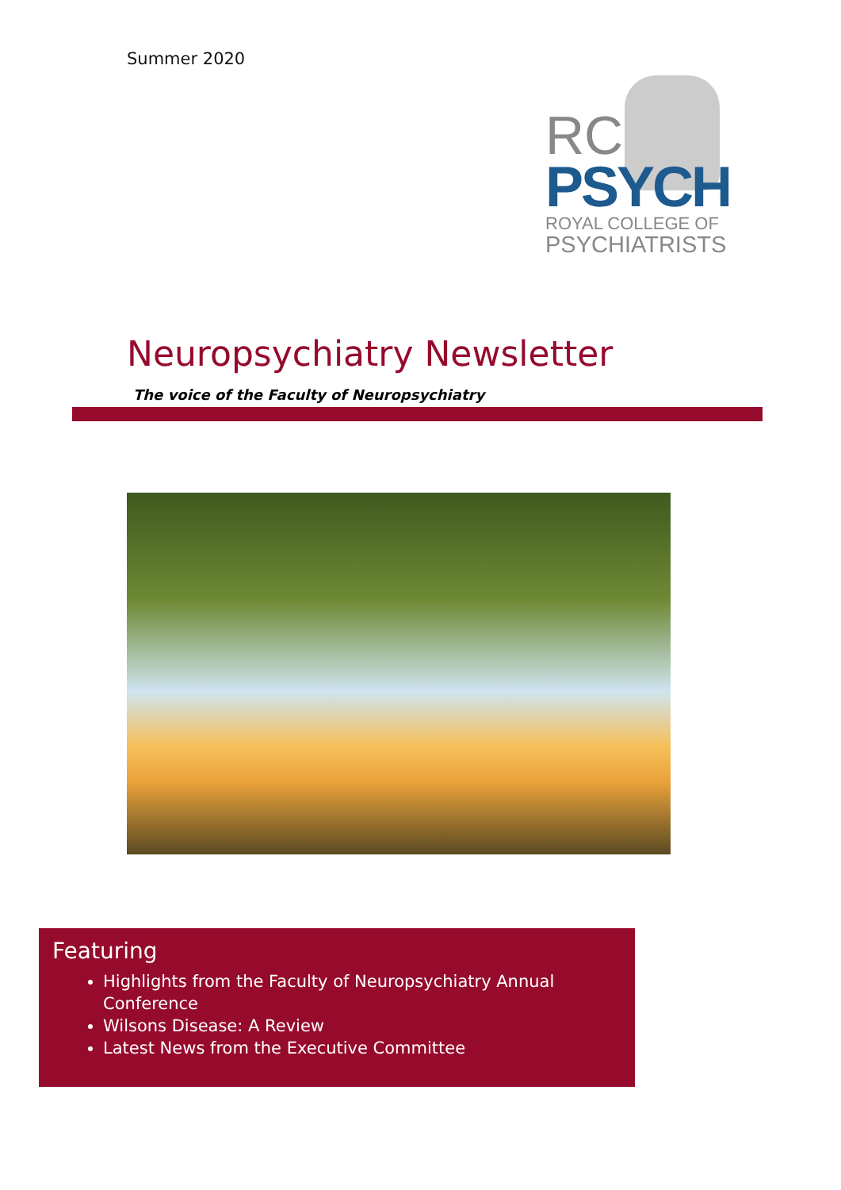Summer 2020
RC
PSYCH
ROYAL COLLEGE OF
PSYCHIATRISTS
Neuropsychiatry Newsletter
The voice of the Faculty of Neuropsychiatry
Featuring
Highlights from the Faculty of Neuropsychiatry Annual Conference
Wilsons Disease: A Review
Latest News from the Executive Committee